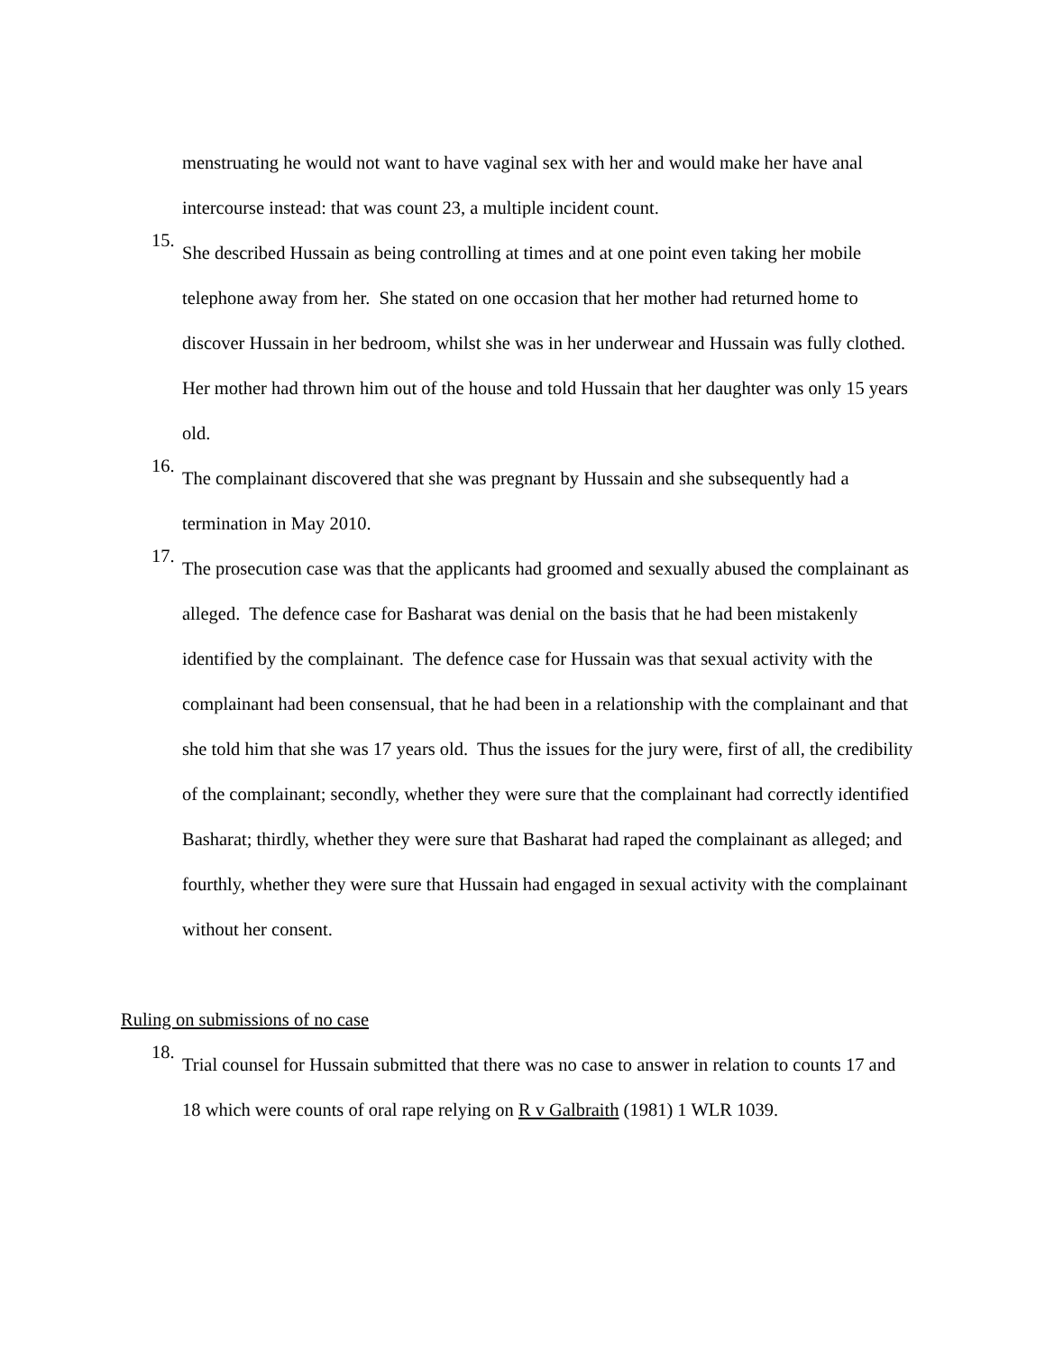menstruating he would not want to have vaginal sex with her and would make her have anal intercourse instead: that was count 23, a multiple incident count.
15.
She described Hussain as being controlling at times and at one point even taking her mobile telephone away from her. She stated on one occasion that her mother had returned home to discover Hussain in her bedroom, whilst she was in her underwear and Hussain was fully clothed. Her mother had thrown him out of the house and told Hussain that her daughter was only 15 years old.
16.
The complainant discovered that she was pregnant by Hussain and she subsequently had a termination in May 2010.
17.
The prosecution case was that the applicants had groomed and sexually abused the complainant as alleged. The defence case for Basharat was denial on the basis that he had been mistakenly identified by the complainant. The defence case for Hussain was that sexual activity with the complainant had been consensual, that he had been in a relationship with the complainant and that she told him that she was 17 years old. Thus the issues for the jury were, first of all, the credibility of the complainant; secondly, whether they were sure that the complainant had correctly identified Basharat; thirdly, whether they were sure that Basharat had raped the complainant as alleged; and fourthly, whether they were sure that Hussain had engaged in sexual activity with the complainant without her consent.
Ruling on submissions of no case
18.
Trial counsel for Hussain submitted that there was no case to answer in relation to counts 17 and 18 which were counts of oral rape relying on R v Galbraith (1981) 1 WLR 1039.